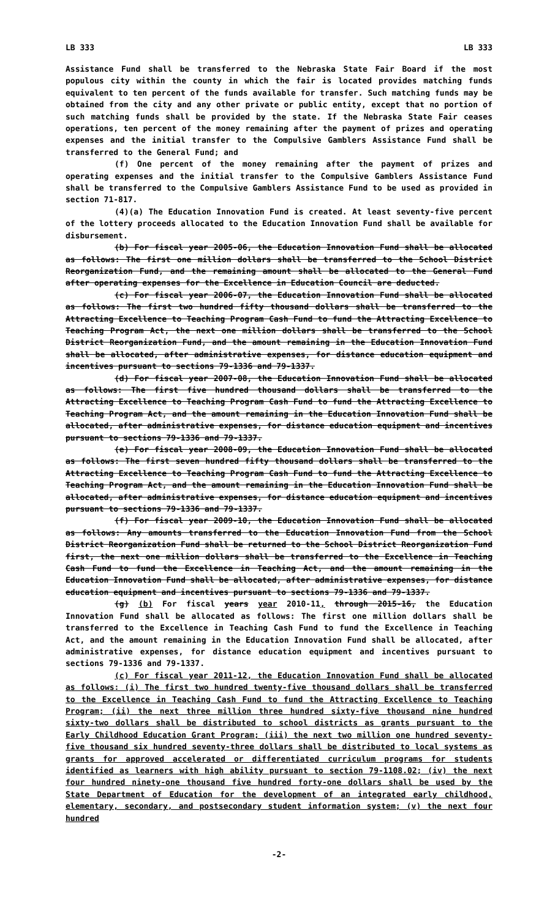LB 333 LB 333
Assistance Fund shall be transferred to the Nebraska State Fair Board if the most populous city within the county in which the fair is located provides matching funds equivalent to ten percent of the funds available for transfer. Such matching funds may be obtained from the city and any other private or public entity, except that no portion of such matching funds shall be provided by the state. If the Nebraska State Fair ceases operations, ten percent of the money remaining after the payment of prizes and operating expenses and the initial transfer to the Compulsive Gamblers Assistance Fund shall be transferred to the General Fund; and
(f) One percent of the money remaining after the payment of prizes and operating expenses and the initial transfer to the Compulsive Gamblers Assistance Fund shall be transferred to the Compulsive Gamblers Assistance Fund to be used as provided in section 71-817.
(4)(a) The Education Innovation Fund is created. At least seventy-five percent of the lottery proceeds allocated to the Education Innovation Fund shall be available for disbursement.
(b) For fiscal year 2005-06, the Education Innovation Fund shall be allocated as follows: The first one million dollars shall be transferred to the School District Reorganization Fund, and the remaining amount shall be allocated to the General Fund after operating expenses for the Excellence in Education Council are deducted.
(c) For fiscal year 2006-07, the Education Innovation Fund shall be allocated as follows: The first two hundred fifty thousand dollars shall be transferred to the Attracting Excellence to Teaching Program Cash Fund to fund the Attracting Excellence to Teaching Program Act, the next one million dollars shall be transferred to the School District Reorganization Fund, and the amount remaining in the Education Innovation Fund shall be allocated, after administrative expenses, for distance education equipment and incentives pursuant to sections 79-1336 and 79-1337.
(d) For fiscal year 2007-08, the Education Innovation Fund shall be allocated as follows: The first five hundred thousand dollars shall be transferred to the Attracting Excellence to Teaching Program Cash Fund to fund the Attracting Excellence to Teaching Program Act, and the amount remaining in the Education Innovation Fund shall be allocated, after administrative expenses, for distance education equipment and incentives pursuant to sections 79-1336 and 79-1337.
(e) For fiscal year 2008-09, the Education Innovation Fund shall be allocated as follows: The first seven hundred fifty thousand dollars shall be transferred to the Attracting Excellence to Teaching Program Cash Fund to fund the Attracting Excellence to Teaching Program Act, and the amount remaining in the Education Innovation Fund shall be allocated, after administrative expenses, for distance education equipment and incentives pursuant to sections 79-1336 and 79-1337.
(f) For fiscal year 2009-10, the Education Innovation Fund shall be allocated as follows: Any amounts transferred to the Education Innovation Fund from the School District Reorganization Fund shall be returned to the School District Reorganization Fund first, the next one million dollars shall be transferred to the Excellence in Teaching Cash Fund to fund the Excellence in Teaching Act, and the amount remaining in the Education Innovation Fund shall be allocated, after administrative expenses, for distance education equipment and incentives pursuant to sections 79-1336 and 79-1337.
(g) (b) For fiscal years year 2010-11, through 2015-16, the Education Innovation Fund shall be allocated as follows: The first one million dollars shall be transferred to the Excellence in Teaching Cash Fund to fund the Excellence in Teaching Act, and the amount remaining in the Education Innovation Fund shall be allocated, after administrative expenses, for distance education equipment and incentives pursuant to sections 79-1336 and 79-1337.
(c) For fiscal year 2011-12, the Education Innovation Fund shall be allocated as follows: (i) The first two hundred twenty-five thousand dollars shall be transferred to the Excellence in Teaching Cash Fund to fund the Attracting Excellence to Teaching Program; (ii) the next three million three hundred sixty-five thousand nine hundred sixty-two dollars shall be distributed to school districts as grants pursuant to the Early Childhood Education Grant Program; (iii) the next two million one hundred seventy-five thousand six hundred seventy-three dollars shall be distributed to local systems as grants for approved accelerated or differentiated curriculum programs for students identified as learners with high ability pursuant to section 79-1108.02; (iv) the next four hundred ninety-one thousand five hundred forty-one dollars shall be used by the State Department of Education for the development of an integrated early childhood, elementary, secondary, and postsecondary student information system; (v) the next four hundred
-2-